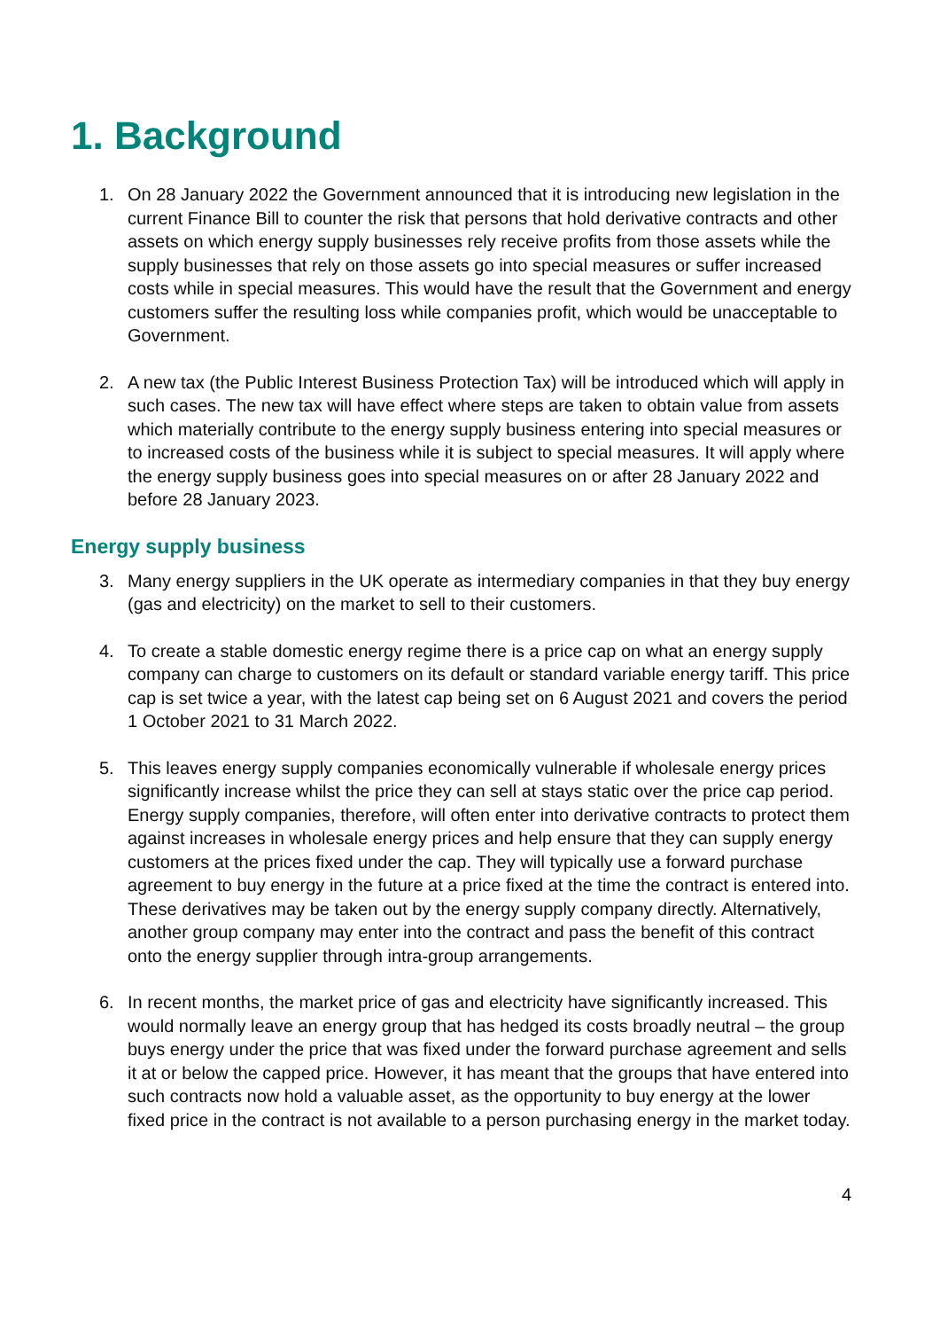1. Background
1. On 28 January 2022 the Government announced that it is introducing new legislation in the current Finance Bill to counter the risk that persons that hold derivative contracts and other assets on which energy supply businesses rely receive profits from those assets while the supply businesses that rely on those assets go into special measures or suffer increased costs while in special measures. This would have the result that the Government and energy customers suffer the resulting loss while companies profit, which would be unacceptable to Government.
2. A new tax (the Public Interest Business Protection Tax) will be introduced which will apply in such cases. The new tax will have effect where steps are taken to obtain value from assets which materially contribute to the energy supply business entering into special measures or to increased costs of the business while it is subject to special measures. It will apply where the energy supply business goes into special measures on or after 28 January 2022 and before 28 January 2023.
Energy supply business
3. Many energy suppliers in the UK operate as intermediary companies in that they buy energy (gas and electricity) on the market to sell to their customers.
4. To create a stable domestic energy regime there is a price cap on what an energy supply company can charge to customers on its default or standard variable energy tariff. This price cap is set twice a year, with the latest cap being set on 6 August 2021 and covers the period 1 October 2021 to 31 March 2022.
5. This leaves energy supply companies economically vulnerable if wholesale energy prices significantly increase whilst the price they can sell at stays static over the price cap period. Energy supply companies, therefore, will often enter into derivative contracts to protect them against increases in wholesale energy prices and help ensure that they can supply energy customers at the prices fixed under the cap. They will typically use a forward purchase agreement to buy energy in the future at a price fixed at the time the contract is entered into. These derivatives may be taken out by the energy supply company directly. Alternatively, another group company may enter into the contract and pass the benefit of this contract onto the energy supplier through intra-group arrangements.
6. In recent months, the market price of gas and electricity have significantly increased. This would normally leave an energy group that has hedged its costs broadly neutral – the group buys energy under the price that was fixed under the forward purchase agreement and sells it at or below the capped price. However, it has meant that the groups that have entered into such contracts now hold a valuable asset, as the opportunity to buy energy at the lower fixed price in the contract is not available to a person purchasing energy in the market today.
4